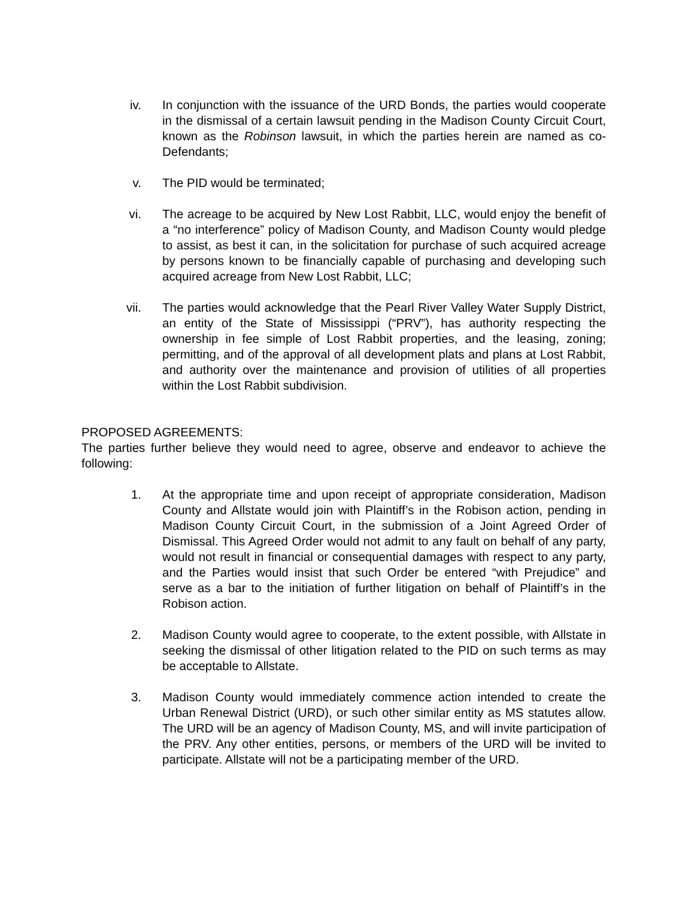iv. In conjunction with the issuance of the URD Bonds, the parties would cooperate in the dismissal of a certain lawsuit pending in the Madison County Circuit Court, known as the Robinson lawsuit, in which the parties herein are named as co-Defendants;
v. The PID would be terminated;
vi. The acreage to be acquired by New Lost Rabbit, LLC, would enjoy the benefit of a “no interference” policy of Madison County, and Madison County would pledge to assist, as best it can, in the solicitation for purchase of such acquired acreage by persons known to be financially capable of purchasing and developing such acquired acreage from New Lost Rabbit, LLC;
vii. The parties would acknowledge that the Pearl River Valley Water Supply District, an entity of the State of Mississippi (“PRV”), has authority respecting the ownership in fee simple of Lost Rabbit properties, and the leasing, zoning; permitting, and of the approval of all development plats and plans at Lost Rabbit, and authority over the maintenance and provision of utilities of all properties within the Lost Rabbit subdivision.
PROPOSED AGREEMENTS:
The parties further believe they would need to agree, observe and endeavor to achieve the following:
1. At the appropriate time and upon receipt of appropriate consideration, Madison County and Allstate would join with Plaintiff’s in the Robison action, pending in Madison County Circuit Court, in the submission of a Joint Agreed Order of Dismissal. This Agreed Order would not admit to any fault on behalf of any party, would not result in financial or consequential damages with respect to any party, and the Parties would insist that such Order be entered “with Prejudice” and serve as a bar to the initiation of further litigation on behalf of Plaintiff’s in the Robison action.
2. Madison County would agree to cooperate, to the extent possible, with Allstate in seeking the dismissal of other litigation related to the PID on such terms as may be acceptable to Allstate.
3. Madison County would immediately commence action intended to create the Urban Renewal District (URD), or such other similar entity as MS statutes allow. The URD will be an agency of Madison County, MS, and will invite participation of the PRV. Any other entities, persons, or members of the URD will be invited to participate. Allstate will not be a participating member of the URD.